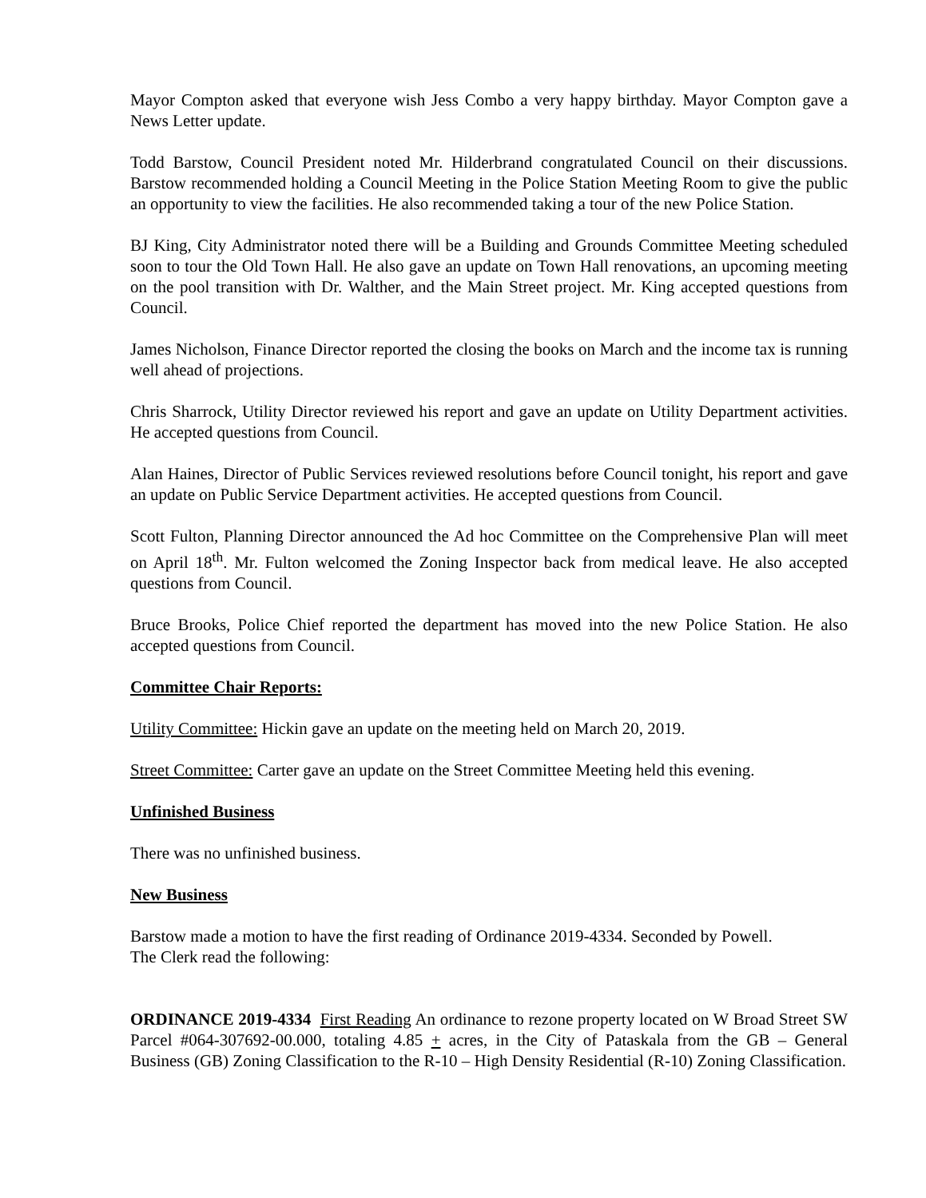Mayor Compton asked that everyone wish Jess Combo a very happy birthday. Mayor Compton gave a News Letter update.
Todd Barstow, Council President noted Mr. Hilderbrand congratulated Council on their discussions. Barstow recommended holding a Council Meeting in the Police Station Meeting Room to give the public an opportunity to view the facilities. He also recommended taking a tour of the new Police Station.
BJ King, City Administrator noted there will be a Building and Grounds Committee Meeting scheduled soon to tour the Old Town Hall. He also gave an update on Town Hall renovations, an upcoming meeting on the pool transition with Dr. Walther, and the Main Street project. Mr. King accepted questions from Council.
James Nicholson, Finance Director reported the closing the books on March and the income tax is running well ahead of projections.
Chris Sharrock, Utility Director reviewed his report and gave an update on Utility Department activities. He accepted questions from Council.
Alan Haines, Director of Public Services reviewed resolutions before Council tonight, his report and gave an update on Public Service Department activities. He accepted questions from Council.
Scott Fulton, Planning Director announced the Ad hoc Committee on the Comprehensive Plan will meet on April 18<sup>th</sup>. Mr. Fulton welcomed the Zoning Inspector back from medical leave. He also accepted questions from Council.
Bruce Brooks, Police Chief reported the department has moved into the new Police Station. He also accepted questions from Council.
Committee Chair Reports:
Utility Committee: Hickin gave an update on the meeting held on March 20, 2019.
Street Committee: Carter gave an update on the Street Committee Meeting held this evening.
Unfinished Business
There was no unfinished business.
New Business
Barstow made a motion to have the first reading of Ordinance 2019-4334. Seconded by Powell.
The Clerk read the following:
ORDINANCE 2019-4334 First Reading An ordinance to rezone property located on W Broad Street SW Parcel #064-307692-00.000, totaling 4.85 + acres, in the City of Pataskala from the GB – General Business (GB) Zoning Classification to the R-10 – High Density Residential (R-10) Zoning Classification.